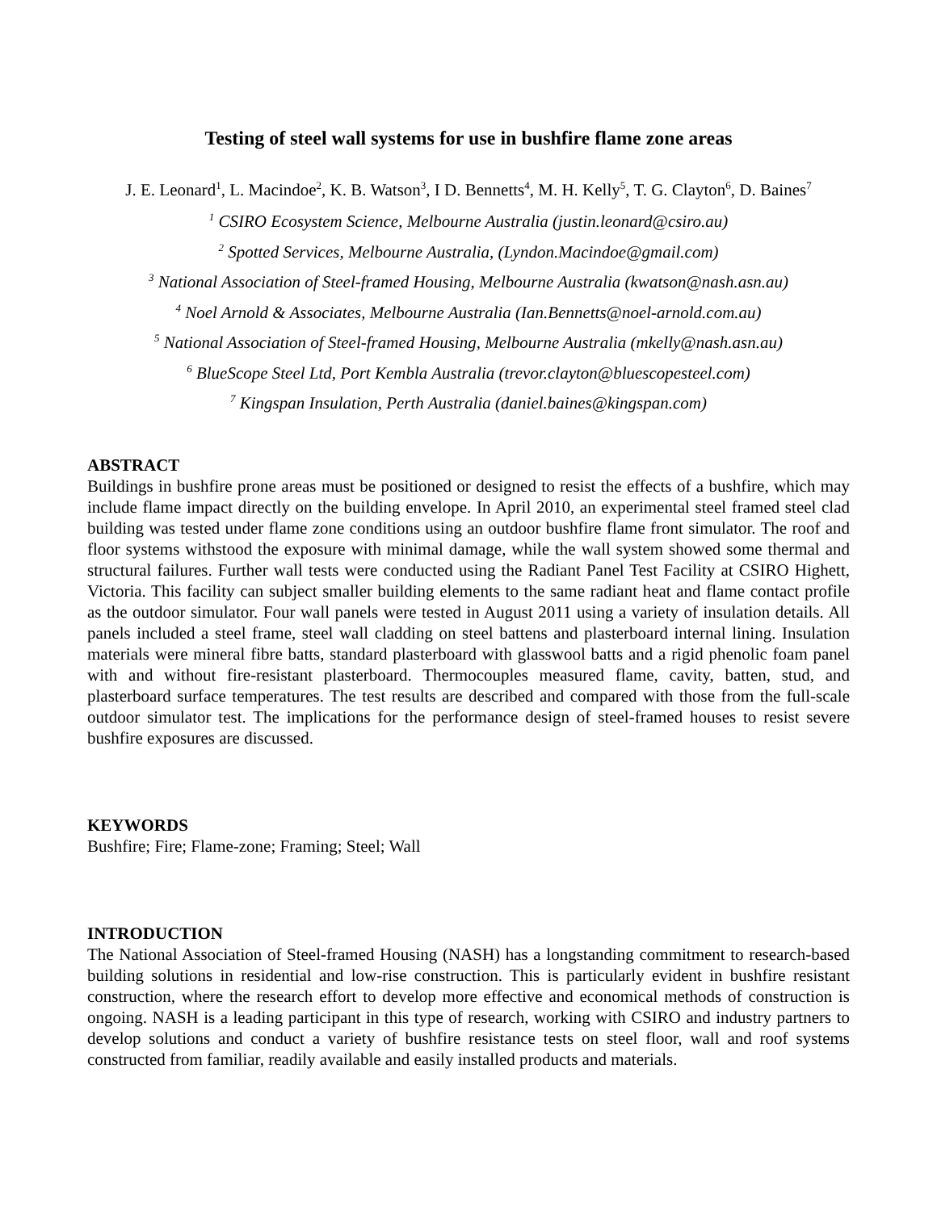Testing of steel wall systems for use in bushfire flame zone areas
J. E. Leonard<sup>1</sup>, L. Macindoe<sup>2</sup>, K. B. Watson<sup>3</sup>, I D. Bennetts<sup>4</sup>, M. H. Kelly<sup>5</sup>, T. G. Clayton<sup>6</sup>, D. Baines<sup>7</sup>
<sup>1</sup> CSIRO Ecosystem Science, Melbourne Australia (justin.leonard@csiro.au)
<sup>2</sup> Spotted Services, Melbourne Australia, (Lyndon.Macindoe@gmail.com)
<sup>3</sup> National Association of Steel-framed Housing, Melbourne Australia (kwatson@nash.asn.au)
<sup>4</sup> Noel Arnold & Associates, Melbourne Australia (Ian.Bennetts@noel-arnold.com.au)
<sup>5</sup> National Association of Steel-framed Housing, Melbourne Australia (mkelly@nash.asn.au)
<sup>6</sup> BlueScope Steel Ltd, Port Kembla Australia (trevor.clayton@bluescopesteel.com)
<sup>7</sup> Kingspan Insulation, Perth Australia (daniel.baines@kingspan.com)
ABSTRACT
Buildings in bushfire prone areas must be positioned or designed to resist the effects of a bushfire, which may include flame impact directly on the building envelope. In April 2010, an experimental steel framed steel clad building was tested under flame zone conditions using an outdoor bushfire flame front simulator. The roof and floor systems withstood the exposure with minimal damage, while the wall system showed some thermal and structural failures. Further wall tests were conducted using the Radiant Panel Test Facility at CSIRO Highett, Victoria. This facility can subject smaller building elements to the same radiant heat and flame contact profile as the outdoor simulator. Four wall panels were tested in August 2011 using a variety of insulation details. All panels included a steel frame, steel wall cladding on steel battens and plasterboard internal lining. Insulation materials were mineral fibre batts, standard plasterboard with glasswool batts and a rigid phenolic foam panel with and without fire-resistant plasterboard. Thermocouples measured flame, cavity, batten, stud, and plasterboard surface temperatures. The test results are described and compared with those from the full-scale outdoor simulator test. The implications for the performance design of steel-framed houses to resist severe bushfire exposures are discussed.
KEYWORDS
Bushfire; Fire; Flame-zone; Framing; Steel; Wall
INTRODUCTION
The National Association of Steel-framed Housing (NASH) has a longstanding commitment to research-based building solutions in residential and low-rise construction. This is particularly evident in bushfire resistant construction, where the research effort to develop more effective and economical methods of construction is ongoing. NASH is a leading participant in this type of research, working with CSIRO and industry partners to develop solutions and conduct a variety of bushfire resistance tests on steel floor, wall and roof systems constructed from familiar, readily available and easily installed products and materials.